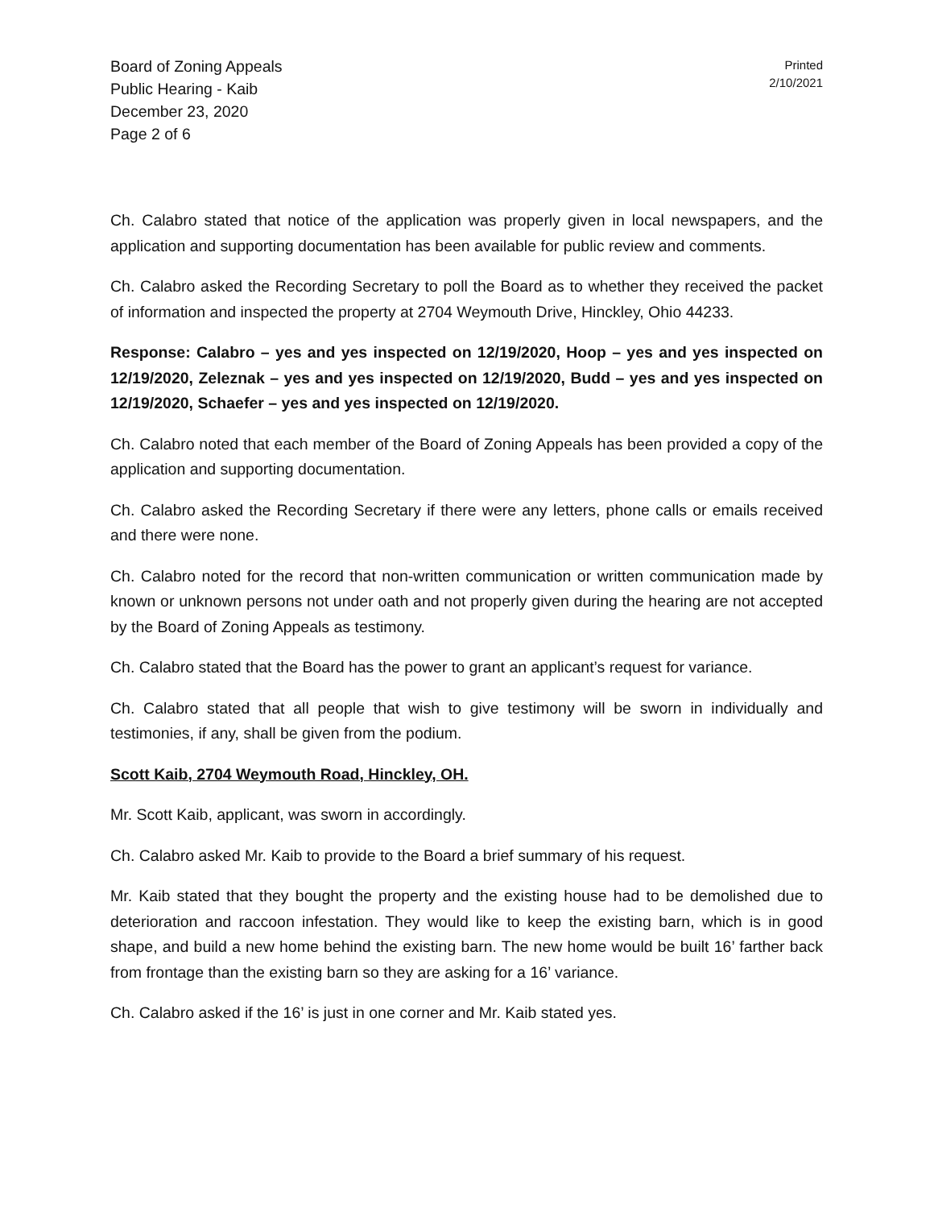Board of Zoning Appeals
Public Hearing - Kaib
December 23, 2020
Page 2 of 6
Printed
2/10/2021
Ch. Calabro stated that notice of the application was properly given in local newspapers, and the application and supporting documentation has been available for public review and comments.
Ch. Calabro asked the Recording Secretary to poll the Board as to whether they received the packet of information and inspected the property at 2704 Weymouth Drive, Hinckley, Ohio 44233.
Response: Calabro – yes and yes inspected on 12/19/2020, Hoop – yes and yes inspected on 12/19/2020, Zeleznak – yes and yes inspected on 12/19/2020, Budd – yes and yes inspected on 12/19/2020, Schaefer – yes and yes inspected on 12/19/2020.
Ch. Calabro noted that each member of the Board of Zoning Appeals has been provided a copy of the application and supporting documentation.
Ch. Calabro asked the Recording Secretary if there were any letters, phone calls or emails received and there were none.
Ch. Calabro noted for the record that non-written communication or written communication made by known or unknown persons not under oath and not properly given during the hearing are not accepted by the Board of Zoning Appeals as testimony.
Ch. Calabro stated that the Board has the power to grant an applicant’s request for variance.
Ch. Calabro stated that all people that wish to give testimony will be sworn in individually and testimonies, if any, shall be given from the podium.
Scott Kaib, 2704 Weymouth Road, Hinckley, OH.
Mr. Scott Kaib, applicant, was sworn in accordingly.
Ch. Calabro asked Mr. Kaib to provide to the Board a brief summary of his request.
Mr. Kaib stated that they bought the property and the existing house had to be demolished due to deterioration and raccoon infestation. They would like to keep the existing barn, which is in good shape, and build a new home behind the existing barn. The new home would be built 16’ farther back from frontage than the existing barn so they are asking for a 16’ variance.
Ch. Calabro asked if the 16’ is just in one corner and Mr. Kaib stated yes.